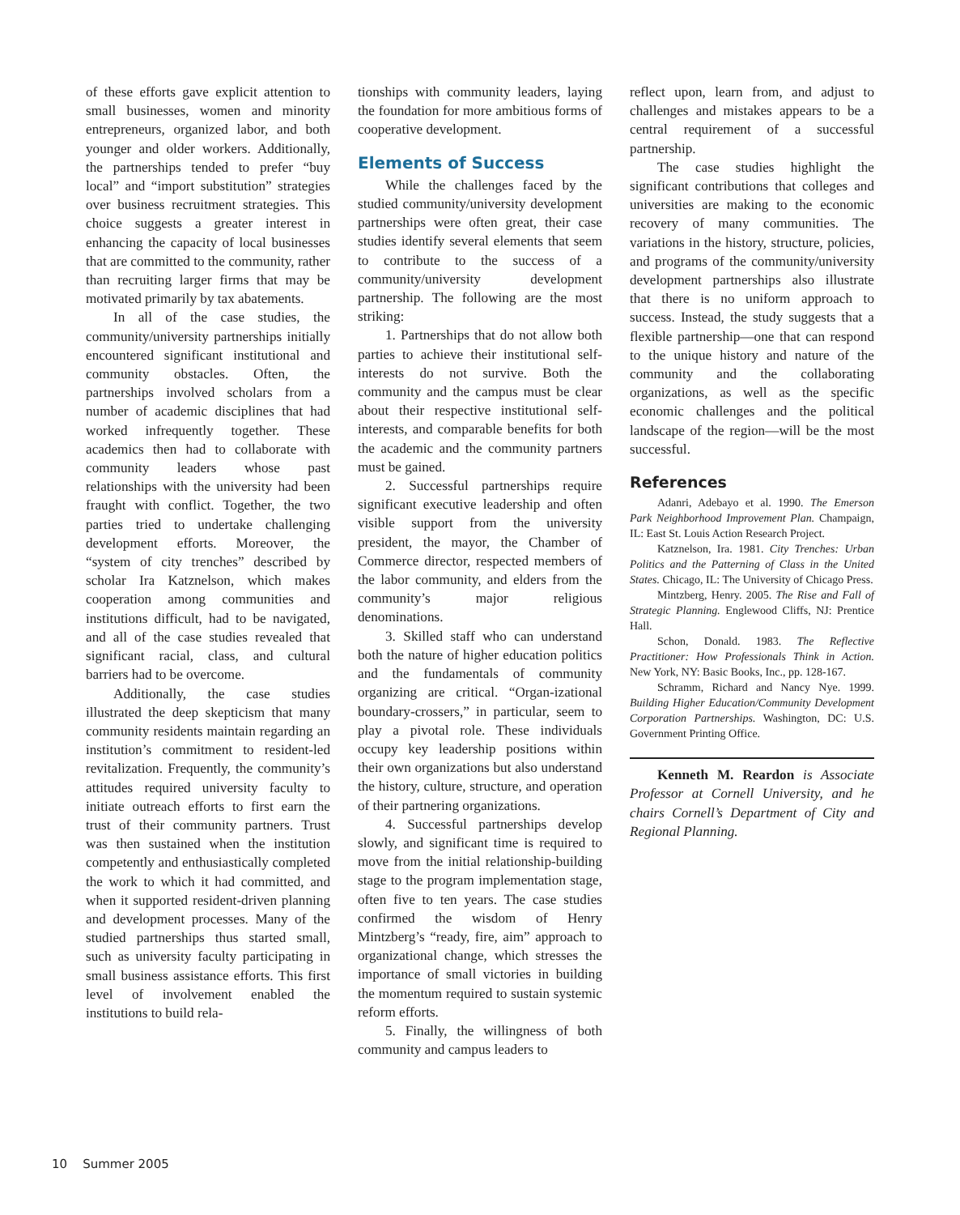of these efforts gave explicit attention to small businesses, women and minority entrepreneurs, organized labor, and both younger and older workers. Additionally, the partnerships tended to prefer “buy local” and “import substitution” strategies over business recruitment strategies. This choice suggests a greater interest in enhancing the capacity of local businesses that are committed to the community, rather than recruiting larger firms that may be motivated primarily by tax abatements.
In all of the case studies, the community/university partnerships initially encountered significant institutional and community obstacles. Often, the partnerships involved scholars from a number of academic disciplines that had worked infrequently together. These academics then had to collaborate with community leaders whose past relationships with the university had been fraught with conflict. Together, the two parties tried to undertake challenging development efforts. Moreover, the “system of city trenches” described by scholar Ira Katznelson, which makes cooperation among communities and institutions difficult, had to be navigated, and all of the case studies revealed that significant racial, class, and cultural barriers had to be overcome.
Additionally, the case studies illustrated the deep skepticism that many community residents maintain regarding an institution’s commitment to resident-led revitalization. Frequently, the community’s attitudes required university faculty to initiate outreach efforts to first earn the trust of their community partners. Trust was then sustained when the institution competently and enthusiastically completed the work to which it had committed, and when it supported resident-driven planning and development processes. Many of the studied partnerships thus started small, such as university faculty participating in small business assistance efforts. This first level of involvement enabled the institutions to build rela-
tionships with community leaders, laying the foundation for more ambitious forms of cooperative development.
Elements of Success
While the challenges faced by the studied community/university development partnerships were often great, their case studies identify several elements that seem to contribute to the success of a community/university development partnership. The following are the most striking:
1. Partnerships that do not allow both parties to achieve their institutional self-interests do not survive. Both the community and the campus must be clear about their respective institutional self-interests, and comparable benefits for both the academic and the community partners must be gained.
2. Successful partnerships require significant executive leadership and often visible support from the university president, the mayor, the Chamber of Commerce director, respected members of the labor community, and elders from the community’s major religious denominations.
3. Skilled staff who can understand both the nature of higher education politics and the fundamentals of community organizing are critical. “Organ-izational boundary-crossers,” in particular, seem to play a pivotal role. These individuals occupy key leadership positions within their own organizations but also understand the history, culture, structure, and operation of their partnering organizations.
4. Successful partnerships develop slowly, and significant time is required to move from the initial relationship-building stage to the program implementation stage, often five to ten years. The case studies confirmed the wisdom of Henry Mintzberg’s “ready, fire, aim” approach to organizational change, which stresses the importance of small victories in building the momentum required to sustain systemic reform efforts.
5. Finally, the willingness of both community and campus leaders to
reflect upon, learn from, and adjust to challenges and mistakes appears to be a central requirement of a successful partnership.
The case studies highlight the significant contributions that colleges and universities are making to the economic recovery of many communities. The variations in the history, structure, policies, and programs of the community/university development partnerships also illustrate that there is no uniform approach to success. Instead, the study suggests that a flexible partnership—one that can respond to the unique history and nature of the community and the collaborating organizations, as well as the specific economic challenges and the political landscape of the region—will be the most successful.
References
Adanri, Adebayo et al. 1990. The Emerson Park Neighborhood Improvement Plan. Champaign, IL: East St. Louis Action Research Project.
Katznelson, Ira. 1981. City Trenches: Urban Politics and the Patterning of Class in the United States. Chicago, IL: The University of Chicago Press.
Mintzberg, Henry. 2005. The Rise and Fall of Strategic Planning. Englewood Cliffs, NJ: Prentice Hall.
Schon, Donald. 1983. The Reflective Practitioner: How Professionals Think in Action. New York, NY: Basic Books, Inc., pp. 128-167.
Schramm, Richard and Nancy Nye. 1999. Building Higher Education/Community Development Corporation Partnerships. Washington, DC: U.S. Government Printing Office.
Kenneth M. Reardon is Associate Professor at Cornell University, and he chairs Cornell’s Department of City and Regional Planning.
10 Summer 2005